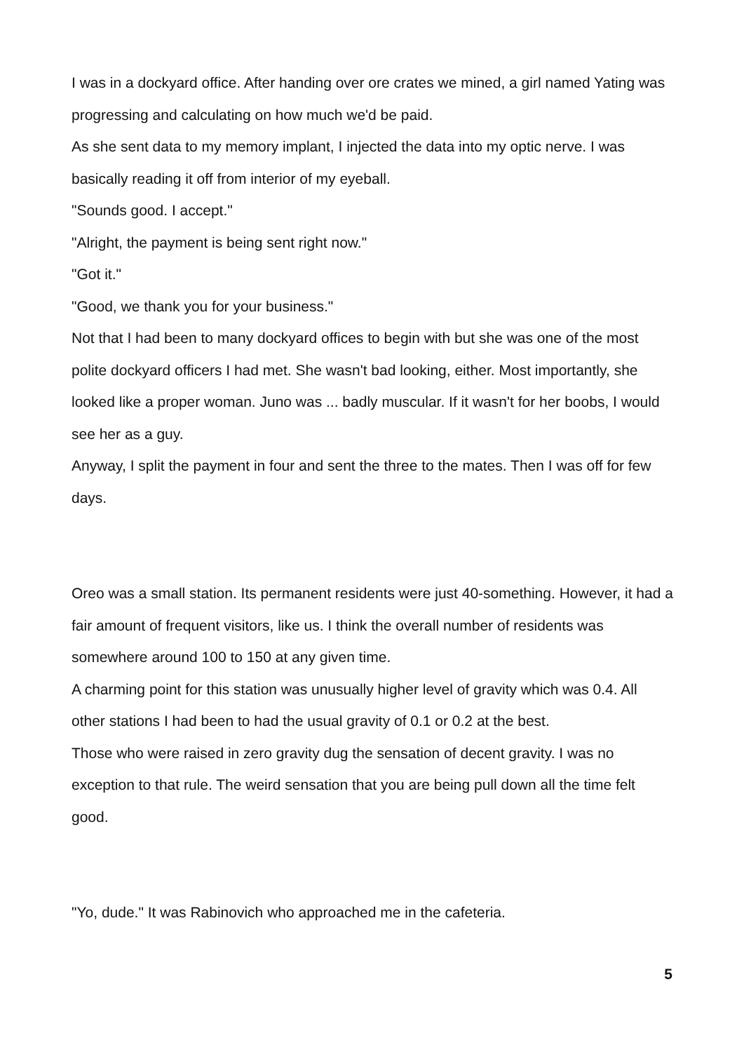I was in a dockyard office. After handing over ore crates we mined, a girl named Yating was progressing and calculating on how much we'd be paid.
As she sent data to my memory implant, I injected the data into my optic nerve. I was basically reading it off from interior of my eyeball.
"Sounds good. I accept."
"Alright, the payment is being sent right now."
"Got it."
"Good, we thank you for your business."
Not that I had been to many dockyard offices to begin with but she was one of the most polite dockyard officers I had met. She wasn't bad looking, either. Most importantly, she looked like a proper woman. Juno was ... badly muscular. If it wasn't for her boobs, I would see her as a guy.
Anyway, I split the payment in four and sent the three to the mates. Then I was off for few days.
Oreo was a small station. Its permanent residents were just 40-something. However, it had a fair amount of frequent visitors, like us. I think the overall number of residents was somewhere around 100 to 150 at any given time.
A charming point for this station was unusually higher level of gravity which was 0.4. All other stations I had been to had the usual gravity of 0.1 or 0.2 at the best.
Those who were raised in zero gravity dug the sensation of decent gravity. I was no exception to that rule. The weird sensation that you are being pull down all the time felt good.
"Yo, dude." It was Rabinovich who approached me in the cafeteria.
5